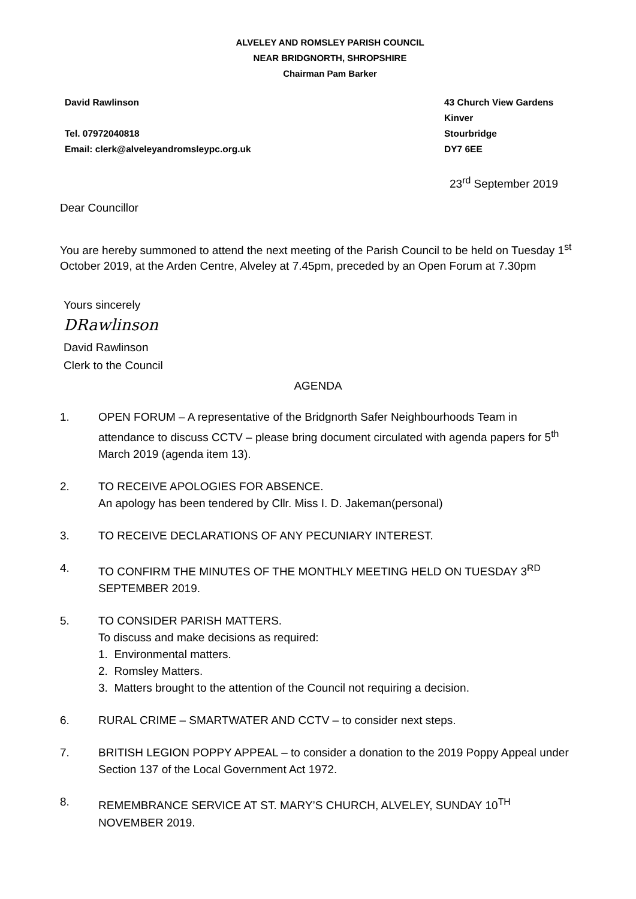ALVELEY AND ROMSLEY PARISH COUNCIL
NEAR BRIDGNORTH, SHROPSHIRE
Chairman Pam Barker
David Rawlinson
Tel. 07972040818
Email: clerk@alveleyandromsleypc.org.uk
43 Church View Gardens
Kinver
Stourbridge
DY7 6EE
23<sup>rd</sup> September 2019
Dear Councillor
You are hereby summoned to attend the next meeting of the Parish Council to be held on Tuesday 1<sup>st</sup> October 2019, at the Arden Centre, Alveley at 7.45pm, preceded by an Open Forum at 7.30pm
Yours sincerely
DRawlinson
David Rawlinson
Clerk to the Council
AGENDA
1. OPEN FORUM – A representative of the Bridgnorth Safer Neighbourhoods Team in attendance to discuss CCTV – please bring document circulated with agenda papers for 5<sup>th</sup> March 2019 (agenda item 13).
2. TO RECEIVE APOLOGIES FOR ABSENCE.
An apology has been tendered by Cllr. Miss I. D. Jakeman(personal)
3. TO RECEIVE DECLARATIONS OF ANY PECUNIARY INTEREST.
4. TO CONFIRM THE MINUTES OF THE MONTHLY MEETING HELD ON TUESDAY 3<sup>RD</sup> SEPTEMBER 2019.
5. TO CONSIDER PARISH MATTERS.
To discuss and make decisions as required:
1. Environmental matters.
2. Romsley Matters.
3. Matters brought to the attention of the Council not requiring a decision.
6. RURAL CRIME – SMARTWATER AND CCTV – to consider next steps.
7. BRITISH LEGION POPPY APPEAL – to consider a donation to the 2019 Poppy Appeal under Section 137 of the Local Government Act 1972.
8. REMEMBRANCE SERVICE AT ST. MARY’S CHURCH, ALVELEY, SUNDAY 10<sup>TH</sup> NOVEMBER 2019.